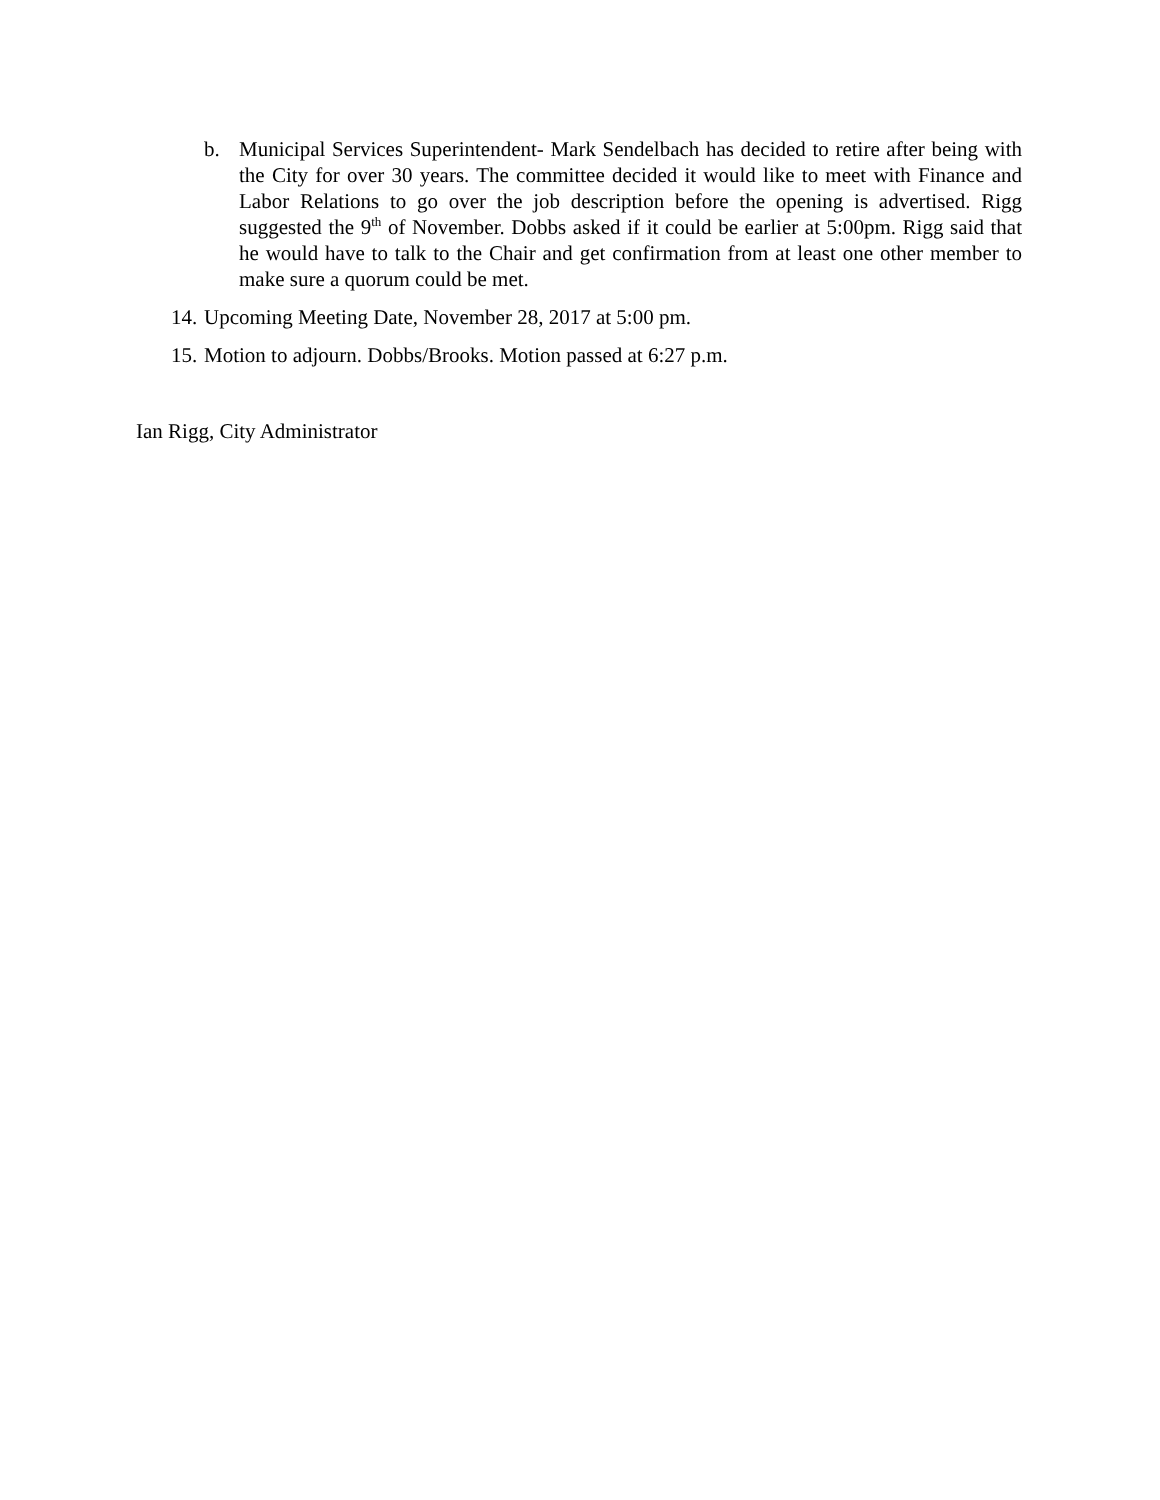b. Municipal Services Superintendent- Mark Sendelbach has decided to retire after being with the City for over 30 years. The committee decided it would like to meet with Finance and Labor Relations to go over the job description before the opening is advertised. Rigg suggested the 9<sup>th</sup> of November. Dobbs asked if it could be earlier at 5:00pm. Rigg said that he would have to talk to the Chair and get confirmation from at least one other member to make sure a quorum could be met.
14. Upcoming Meeting Date, November 28, 2017 at 5:00 pm.
15. Motion to adjourn. Dobbs/Brooks. Motion passed at 6:27 p.m.
Ian Rigg, City Administrator